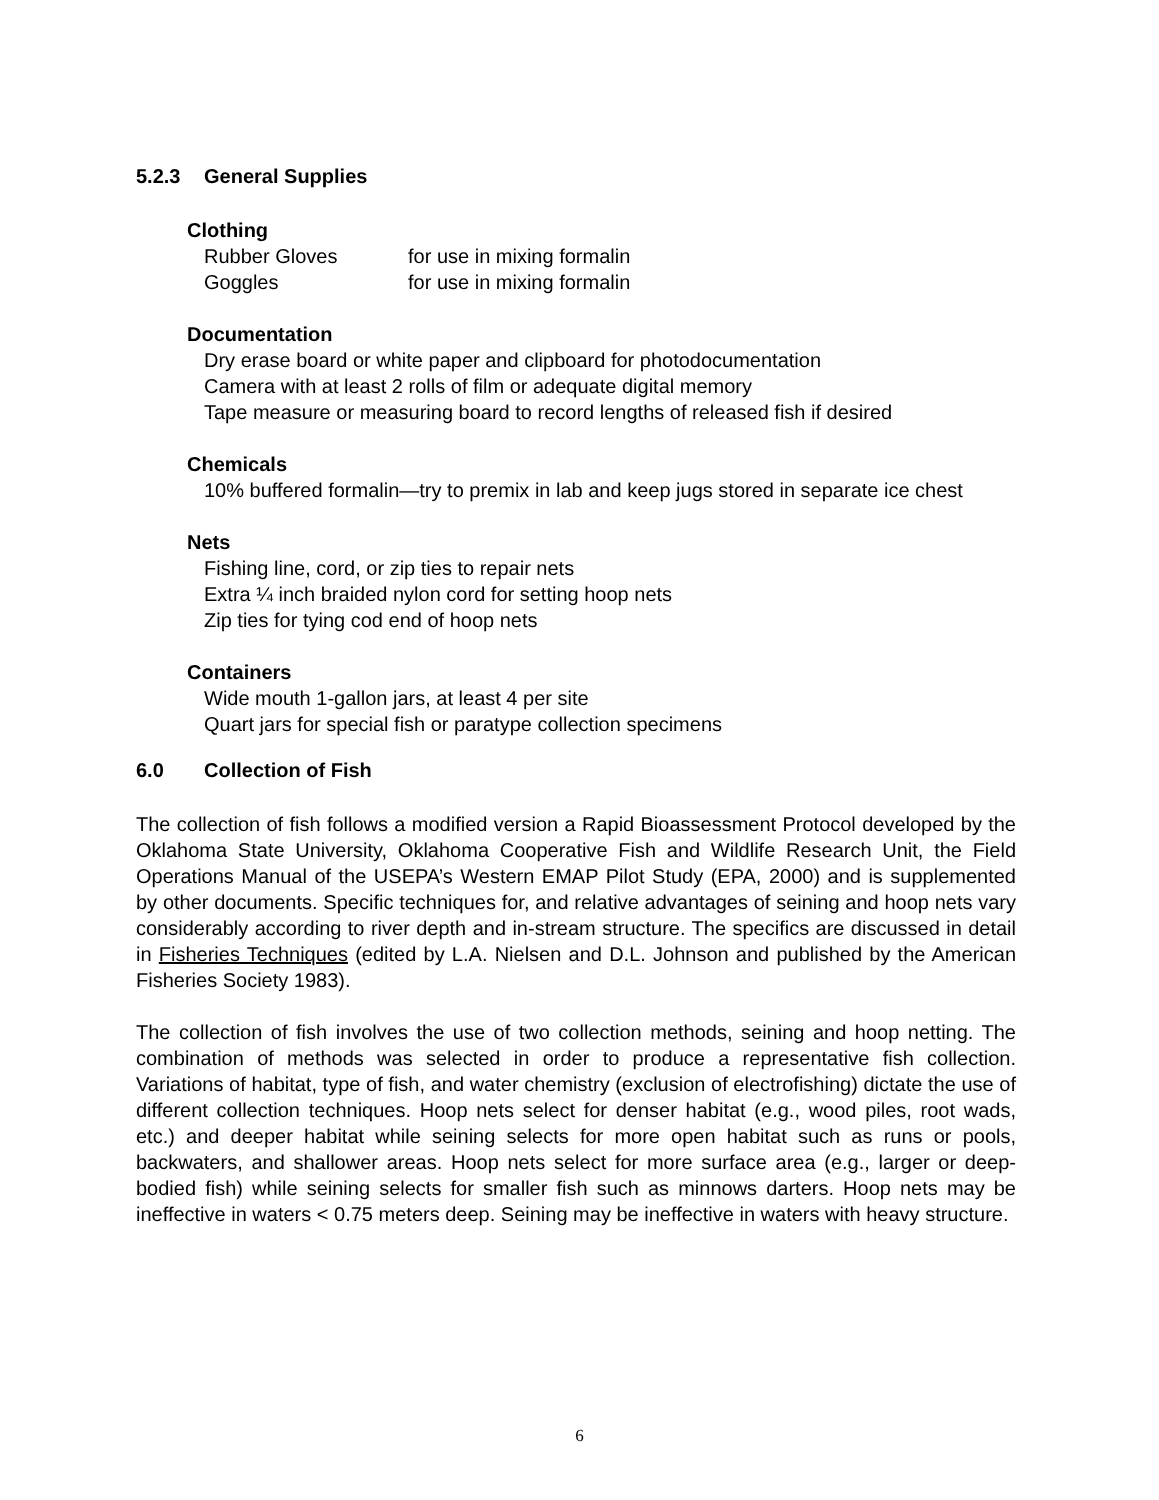5.2.3 General Supplies
Clothing
Rubber Gloves for use in mixing formalin
Goggles for use in mixing formalin
Documentation
Dry erase board or white paper and clipboard for photodocumentation
Camera with at least 2 rolls of film or adequate digital memory
Tape measure or measuring board to record lengths of released fish if desired
Chemicals
10% buffered formalin—try to premix in lab and keep jugs stored in separate ice chest
Nets
Fishing line, cord, or zip ties to repair nets
Extra ¼ inch braided nylon cord for setting hoop nets
Zip ties for tying cod end of hoop nets
Containers
Wide mouth 1-gallon jars, at least 4 per site
Quart jars for special fish or paratype collection specimens
6.0 Collection of Fish
The collection of fish follows a modified version a Rapid Bioassessment Protocol developed by the Oklahoma State University, Oklahoma Cooperative Fish and Wildlife Research Unit, the Field Operations Manual of the USEPA’s Western EMAP Pilot Study (EPA, 2000) and is supplemented by other documents. Specific techniques for, and relative advantages of seining and hoop nets vary considerably according to river depth and in-stream structure. The specifics are discussed in detail in Fisheries Techniques (edited by L.A. Nielsen and D.L. Johnson and published by the American Fisheries Society 1983).
The collection of fish involves the use of two collection methods, seining and hoop netting. The combination of methods was selected in order to produce a representative fish collection. Variations of habitat, type of fish, and water chemistry (exclusion of electrofishing) dictate the use of different collection techniques. Hoop nets select for denser habitat (e.g., wood piles, root wads, etc.) and deeper habitat while seining selects for more open habitat such as runs or pools, backwaters, and shallower areas. Hoop nets select for more surface area (e.g., larger or deep-bodied fish) while seining selects for smaller fish such as minnows darters. Hoop nets may be ineffective in waters < 0.75 meters deep. Seining may be ineffective in waters with heavy structure.
6